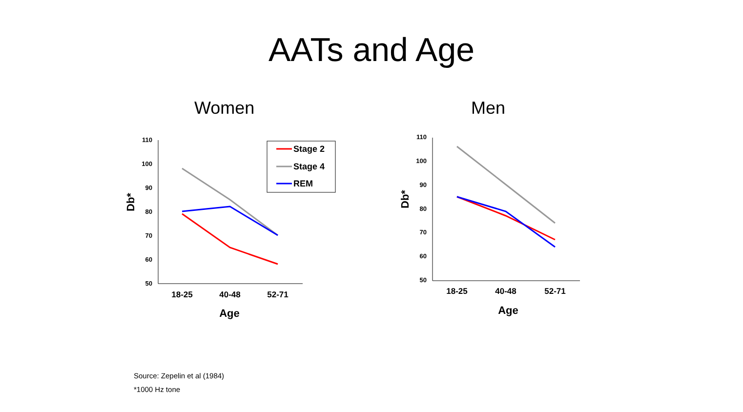AATs and Age
Women Men
110
100
90
80
70
60
50
110
100
90
80
70
60
50
18-25
40-48
52-71
18-25
40-48
52-71
Age
Age
Db*
Db*
Stage 2
Stage 4
REM
Source: Zepelin et al (1984)
*1000 Hz tone